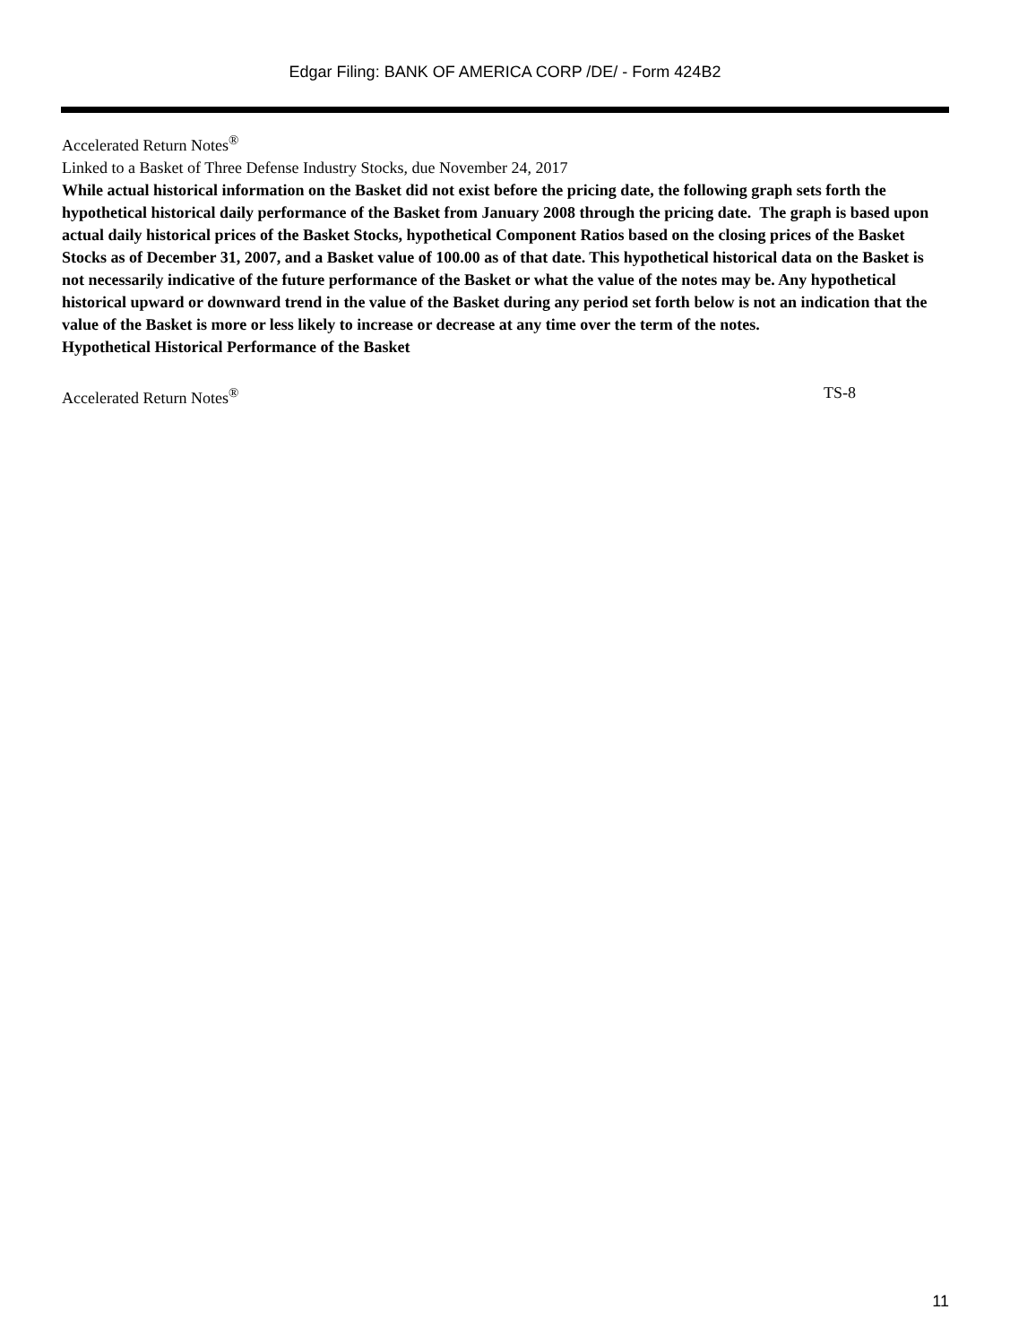Edgar Filing: BANK OF AMERICA CORP /DE/ - Form 424B2
Accelerated Return Notes<sup>®</sup>
Linked to a Basket of Three Defense Industry Stocks, due November 24, 2017
While actual historical information on the Basket did not exist before the pricing date, the following graph sets forth the hypothetical historical daily performance of the Basket from January 2008 through the pricing date. The graph is based upon actual daily historical prices of the Basket Stocks, hypothetical Component Ratios based on the closing prices of the Basket Stocks as of December 31, 2007, and a Basket value of 100.00 as of that date. This hypothetical historical data on the Basket is not necessarily indicative of the future performance of the Basket or what the value of the notes may be. Any hypothetical historical upward or downward trend in the value of the Basket during any period set forth below is not an indication that the value of the Basket is more or less likely to increase or decrease at any time over the term of the notes.
Hypothetical Historical Performance of the Basket
Accelerated Return Notes<sup>®</sup> TS-8
11